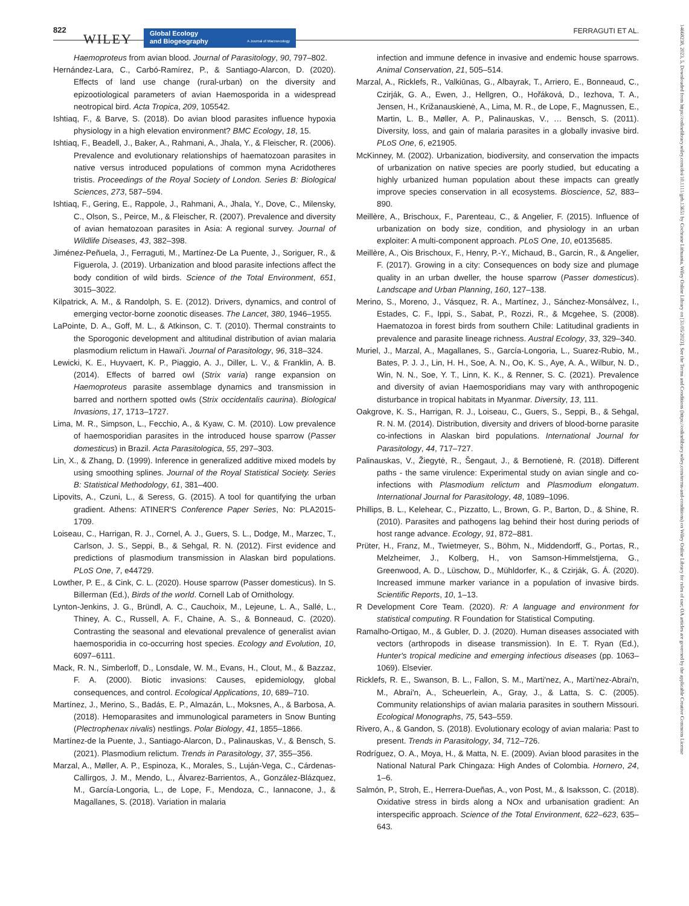822
WILEY Global Ecology
and Biogeography A Journal of Macroecology
FERRAGUTI ET AL.
14668238, 2023, 5, Downloaded from https://onlinelibrary.wiley.com/doi/10.1111/geb.13651 by Cochrane Lithuania, Wiley Online Library on [31/05/2023]. See the Terms and Conditions (https://onlinelibrary.wiley.com/terms-and-conditions) on Wiley Online Library for rules of use; OA articles are governed by the applicable Creative Commons License
Haemoproteus from avian blood. Journal of Parasitology, 90, 797–802.
Hernández-Lara, C., Carbó-Ramírez, P., & Santiago-Alarcon, D. (2020). Effects of land use change (rural-urban) on the diversity and epizootiological parameters of avian Haemosporida in a widespread neotropical bird. Acta Tropica, 209, 105542.
Ishtiaq, F., & Barve, S. (2018). Do avian blood parasites influence hypoxia physiology in a high elevation environment? BMC Ecology, 18, 15.
Ishtiaq, F., Beadell, J., Baker, A., Rahmani, A., Jhala, Y., & Fleischer, R. (2006). Prevalence and evolutionary relationships of haematozoan parasites in native versus introduced populations of common myna Acridotheres tristis. Proceedings of the Royal Society of London. Series B: Biological Sciences, 273, 587–594.
Ishtiaq, F., Gering, E., Rappole, J., Rahmani, A., Jhala, Y., Dove, C., Milensky, C., Olson, S., Peirce, M., & Fleischer, R. (2007). Prevalence and diversity of avian hematozoan parasites in Asia: A regional survey. Journal of Wildlife Diseases, 43, 382–398.
Jiménez-Peñuela, J., Ferraguti, M., Martínez-De La Puente, J., Soriguer, R., & Figuerola, J. (2019). Urbanization and blood parasite infections affect the body condition of wild birds. Science of the Total Environment, 651, 3015–3022.
Kilpatrick, A. M., & Randolph, S. E. (2012). Drivers, dynamics, and control of emerging vector-borne zoonotic diseases. The Lancet, 380, 1946–1955.
LaPointe, D. A., Goff, M. L., & Atkinson, C. T. (2010). Thermal constraints to the Sporogonic development and altitudinal distribution of avian malaria plasmodium relictum in Hawai'i. Journal of Parasitology, 96, 318–324.
Lewicki, K. E., Huyvaert, K. P., Piaggio, A. J., Diller, L. V., & Franklin, A. B. (2014). Effects of barred owl (Strix varia) range expansion on Haemoproteus parasite assemblage dynamics and transmission in barred and northern spotted owls (Strix occidentalis caurina). Biological Invasions, 17, 1713–1727.
Lima, M. R., Simpson, L., Fecchio, A., & Kyaw, C. M. (2010). Low prevalence of haemosporidian parasites in the introduced house sparrow (Passer domesticus) in Brazil. Acta Parasitologica, 55, 297–303.
Lin, X., & Zhang, D. (1999). Inference in generalized additive mixed models by using smoothing splines. Journal of the Royal Statistical Society. Series B: Statistical Methodology, 61, 381–400.
Lipovits, A., Czuni, L., & Seress, G. (2015). A tool for quantifying the urban gradient. Athens: ATINER'S Conference Paper Series, No: PLA2015- 1709.
Loiseau, C., Harrigan, R. J., Cornel, A. J., Guers, S. L., Dodge, M., Marzec, T., Carlson, J. S., Seppi, B., & Sehgal, R. N. (2012). First evidence and predictions of plasmodium transmission in Alaskan bird populations. PLoS One, 7, e44729.
Lowther, P. E., & Cink, C. L. (2020). House sparrow (Passer domesticus). In S. Billerman (Ed.), Birds of the world. Cornell Lab of Ornithology.
Lynton-Jenkins, J. G., Bründl, A. C., Cauchoix, M., Lejeune, L. A., Sallé, L., Thiney, A. C., Russell, A. F., Chaine, A. S., & Bonneaud, C. (2020). Contrasting the seasonal and elevational prevalence of generalist avian haemosporidia in co-occurring host species. Ecology and Evolution, 10, 6097–6111.
Mack, R. N., Simberloff, D., Lonsdale, W. M., Evans, H., Clout, M., & Bazzaz, F. A. (2000). Biotic invasions: Causes, epidemiology, global consequences, and control. Ecological Applications, 10, 689–710.
Martínez, J., Merino, S., Badás, E. P., Almazán, L., Moksnes, A., & Barbosa, A. (2018). Hemoparasites and immunological parameters in Snow Bunting (Plectrophenax nivalis) nestlings. Polar Biology, 41, 1855–1866.
Martínez-de la Puente, J., Santiago-Alarcon, D., Palinauskas, V., & Bensch, S. (2021). Plasmodium relictum. Trends in Parasitology, 37, 355–356.
Marzal, A., Møller, A. P., Espinoza, K., Morales, S., Luján-Vega, C., Cárdenas-Callirgos, J. M., Mendo, L., Álvarez-Barrientos, A., González-Blázquez, M., García-Longoria, L., de Lope, F., Mendoza, C., Iannacone, J., & Magallanes, S. (2018). Variation in malaria
infection and immune defence in invasive and endemic house sparrows. Animal Conservation, 21, 505–514.
Marzal, A., Ricklefs, R., Valkiūnas, G., Albayrak, T., Arriero, E., Bonneaud, C., Czirják, G. A., Ewen, J., Hellgren, O., Hořáková, D., Iezhova, T. A., Jensen, H., Križanauskienė, A., Lima, M. R., de Lope, F., Magnussen, E., Martin, L. B., Møller, A. P., Palinauskas, V., … Bensch, S. (2011). Diversity, loss, and gain of malaria parasites in a globally invasive bird. PLoS One, 6, e21905.
McKinney, M. (2002). Urbanization, biodiversity, and conservation the impacts of urbanization on native species are poorly studied, but educating a highly urbanized human population about these impacts can greatly improve species conservation in all ecosystems. Bioscience, 52, 883–890.
Meillère, A., Brischoux, F., Parenteau, C., & Angelier, F. (2015). Influence of urbanization on body size, condition, and physiology in an urban exploiter: A multi-component approach. PLoS One, 10, e0135685.
Meillère, A., Ois Brischoux, F., Henry, P.-Y., Michaud, B., Garcin, R., & Angelier, F. (2017). Growing in a city: Consequences on body size and plumage quality in an urban dweller, the house sparrow (Passer domesticus). Landscape and Urban Planning, 160, 127–138.
Merino, S., Moreno, J., Vásquez, R. A., Martínez, J., Sánchez-Monsálvez, I., Estades, C. F., Ippi, S., Sabat, P., Rozzi, R., & Mcgehee, S. (2008). Haematozoa in forest birds from southern Chile: Latitudinal gradients in prevalence and parasite lineage richness. Austral Ecology, 33, 329–340.
Muriel, J., Marzal, A., Magallanes, S., García-Longoria, L., Suarez-Rubio, M., Bates, P. J. J., Lin, H. H., Soe, A. N., Oo, K. S., Aye, A. A., Wilbur, N. D., Win, N. N., Soe, Y. T., Linn, K. K., & Renner, S. C. (2021). Prevalence and diversity of avian Haemosporidians may vary with anthropogenic disturbance in tropical habitats in Myanmar. Diversity, 13, 111.
Oakgrove, K. S., Harrigan, R. J., Loiseau, C., Guers, S., Seppi, B., & Sehgal, R. N. M. (2014). Distribution, diversity and drivers of blood-borne parasite co-infections in Alaskan bird populations. International Journal for Parasitology, 44, 717–727.
Palinauskas, V., Žiegytė, R., Šengaut, J., & Bernotienė, R. (2018). Different paths - the same virulence: Experimental study on avian single and co-infections with Plasmodium relictum and Plasmodium elongatum. International Journal for Parasitology, 48, 1089–1096.
Phillips, B. L., Kelehear, C., Pizzatto, L., Brown, G. P., Barton, D., & Shine, R. (2010). Parasites and pathogens lag behind their host during periods of host range advance. Ecology, 91, 872–881.
Prüter, H., Franz, M., Twietmeyer, S., Böhm, N., Middendorff, G., Portas, R., Melzheimer, J., Kolberg, H., von Samson-Himmelstjerna, G., Greenwood, A. D., Lüschow, D., Mühldorfer, K., & Czirják, G. Á. (2020). Increased immune marker variance in a population of invasive birds. Scientific Reports, 10, 1–13.
R Development Core Team. (2020). R: A language and environment for statistical computing. R Foundation for Statistical Computing.
Ramalho-Ortigao, M., & Gubler, D. J. (2020). Human diseases associated with vectors (arthropods in disease transmission). In E. T. Ryan (Ed.), Hunter's tropical medicine and emerging infectious diseases (pp. 1063–1069). Elsevier.
Ricklefs, R. E., Swanson, B. L., Fallon, S. M., Marti'nez, A., Marti'nez-Abrai'n, M., Abrai'n, A., Scheuerlein, A., Gray, J., & Latta, S. C. (2005). Community relationships of avian malaria parasites in southern Missouri. Ecological Monographs, 75, 543–559.
Rivero, A., & Gandon, S. (2018). Evolutionary ecology of avian malaria: Past to present. Trends in Parasitology, 34, 712–726.
Rodríguez, O. A., Moya, H., & Matta, N. E. (2009). Avian blood parasites in the National Natural Park Chingaza: High Andes of Colombia. Hornero, 24, 1–6.
Salmón, P., Stroh, E., Herrera-Dueñas, A., von Post, M., & Isaksson, C. (2018). Oxidative stress in birds along a NOx and urbanisation gradient: An interspecific approach. Science of the Total Environment, 622–623, 635–643.